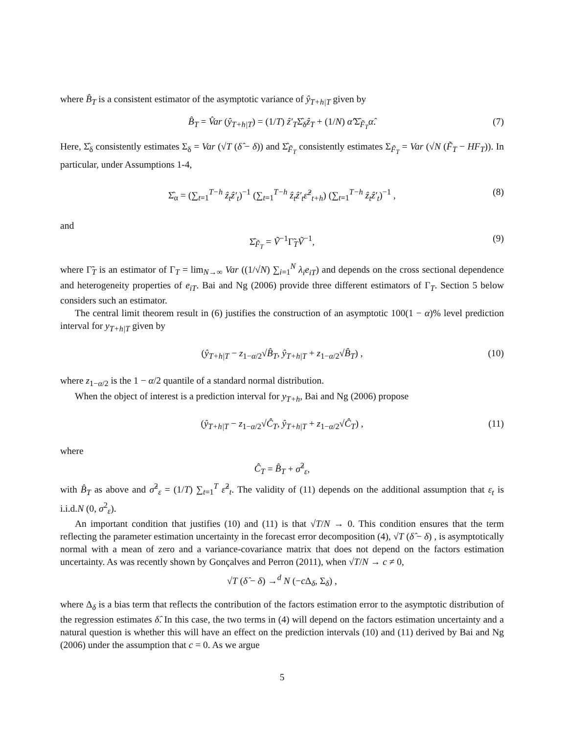where B̂<sub>T</sub> is a consistent estimator of the asymptotic variance of ŷ<sub>T+h|T</sub> given by
B̂<sub>T</sub> = V̂ar (ŷ<sub>T+h|T</sub>) = (1/T) ẑ′<sub>T</sub>Σ̂<sub>δ</sub>ẑ<sub>T</sub> + (1/N) α̂′Σ̂<sub>F̃<sub>T</sub></sub>α̂. (7)
Here, Σ̂<sub>δ</sub> consistently estimates Σ<sub>δ</sub> = Var (√T (δ̂ − δ)) and Σ̂<sub>F̃<sub>T</sub></sub> consistently estimates Σ<sub>F̃<sub>T</sub></sub> = Var (√N (F̃<sub>T</sub> − HF<sub>T</sub>)). In particular, under Assumptions 1-4,
Σ̂<sub>α</sub> = (∑<sub>t=1</sub><sup>T−h</sup> ẑ<sub>t</sub>ẑ′<sub>t</sub>)<sup>−1</sup> (∑<sub>t=1</sub><sup>T−h</sup> ẑ<sub>t</sub>ẑ′<sub>t</sub>ε̂<sup>2</sup><sub>t+h</sub>) (∑<sub>t=1</sub><sup>T−h</sup> ẑ<sub>t</sub>ẑ′<sub>t</sub>)<sup>−1</sup> , (8)
and
Σ̂<sub>F̃<sub>T</sub></sub> = Ṽ<sup>−1</sup>Γ̃<sub>T</sub>Ṽ<sup>−1</sup>, (9)
where Γ̃<sub>T</sub> is an estimator of Γ<sub>T</sub> = lim<sub>N→∞</sub> Var ((1/√N) ∑<sub>i=1</sub><sup>N</sup> λ<sub>i</sub>e<sub>iT</sub>) and depends on the cross sectional dependence and heterogeneity properties of e<sub>iT</sub>. Bai and Ng (2006) provide three different estimators of Γ<sub>T</sub>. Section 5 below considers such an estimator.
The central limit theorem result in (6) justifies the construction of an asymptotic 100(1 − α)% level prediction interval for y<sub>T+h|T</sub> given by
(ŷ<sub>T+h|T</sub> − z<sub>1−α/2</sub>√B̂<sub>T</sub>, ŷ<sub>T+h|T</sub> + z<sub>1−α/2</sub>√B̂<sub>T</sub>) , (10)
where z<sub>1−α/2</sub> is the 1 − α/2 quantile of a standard normal distribution.
When the object of interest is a prediction interval for y<sub>T+h</sub>, Bai and Ng (2006) propose
(ŷ<sub>T+h|T</sub> − z<sub>1−α/2</sub>√Ĉ<sub>T</sub>, ŷ<sub>T+h|T</sub> + z<sub>1−α/2</sub>√Ĉ<sub>T</sub>) , (11)
where
Ĉ<sub>T</sub> = B̂<sub>T</sub> + σ̂<sup>2</sup><sub>ε</sub>,
with B̂<sub>T</sub> as above and σ̂<sup>2</sup><sub>ε</sub> = (1/T) ∑<sub>t=1</sub><sup>T</sup> ε̂<sup>2</sup><sub>t</sub>. The validity of (11) depends on the additional assumption that ε<sub>t</sub> is i.i.d.N (0, σ<sup>2</sup><sub>ε</sub>).
An important condition that justifies (10) and (11) is that √T/N → 0. This condition ensures that the term reflecting the parameter estimation uncertainty in the forecast error decomposition (4), √T (δ̂ − δ) , is asymptotically normal with a mean of zero and a variance-covariance matrix that does not depend on the factors estimation uncertainty. As was recently shown by Gonçalves and Perron (2011), when √T/N → c ≠ 0,
√T (δ̂ − δ) →<sup>d</sup> N (−c Δ<sub>δ</sub>, Σ<sub>δ</sub>) ,
where Δ<sub>δ</sub> is a bias term that reflects the contribution of the factors estimation error to the asymptotic distribution of the regression estimates δ̂. In this case, the two terms in (4) will depend on the factors estimation uncertainty and a natural question is whether this will have an effect on the prediction intervals (10) and (11) derived by Bai and Ng (2006) under the assumption that c = 0. As we argue
5